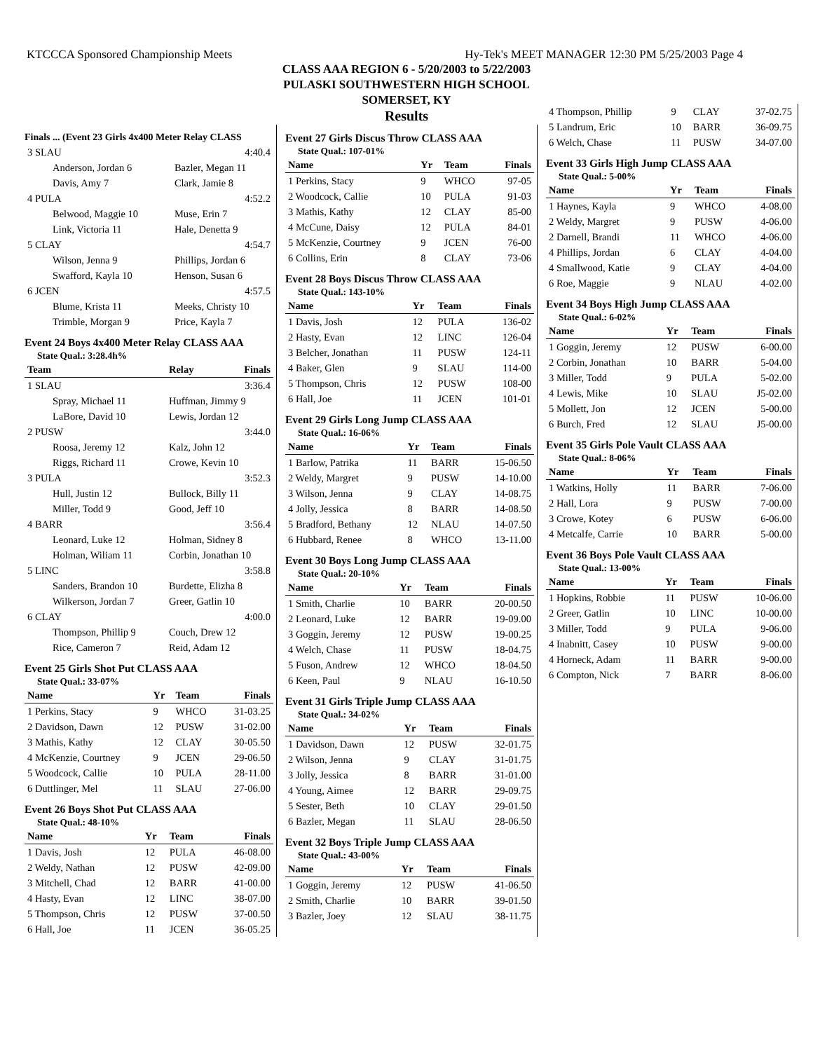KTCCCA Sponsored Championship Meets Hy-Tek's MEET MANAGER 12:30 PM 5/25/2003 Page 4
CLASS AAA REGION 6 - 5/20/2003 to 5/22/2003
PULASKI SOUTHWESTERN HIGH SCHOOL
SOMERSET, KY
Results
Finals ... (Event 23 Girls 4x400 Meter Relay CLASS
| 3 SLAU | | 4:40.4 |
| Anderson, Jordan 6 | Bazler, Megan 11 | |
| Davis, Amy 7 | Clark, Jamie 8 | |
| 4 PULA | | 4:52.2 |
| Belwood, Maggie 10 | Muse, Erin 7 | |
| Link, Victoria 11 | Hale, Denetta 9 | |
| 5 CLAY | | 4:54.7 |
| Wilson, Jenna 9 | Phillips, Jordan 6 | |
| Swafford, Kayla 10 | Henson, Susan 6 | |
| 6 JCEN | | 4:57.5 |
| Blume, Krista 11 | Meeks, Christy 10 | |
| Trimble, Morgan 9 | Price, Kayla 7 | |
Event 24 Boys 4x400 Meter Relay CLASS AAA
State Qual.: 3:28.4h%
| Team | Relay | Finals |
| --- | --- | --- |
| 1 SLAU | | 3:36.4 |
| Spray, Michael 11 | Huffman, Jimmy 9 | |
| LaBore, David 10 | Lewis, Jordan 12 | |
| 2 PUSW | | 3:44.0 |
| Roosa, Jeremy 12 | Kalz, John 12 | |
| Riggs, Richard 11 | Crowe, Kevin 10 | |
| 3 PULA | | 3:52.3 |
| Hull, Justin 12 | Bullock, Billy 11 | |
| Miller, Todd 9 | Good, Jeff 10 | |
| 4 BARR | | 3:56.4 |
| Leonard, Luke 12 | Holman, Sidney 8 | |
| Holman, Wiliam 11 | Corbin, Jonathan 10 | |
| 5 LINC | | 3:58.8 |
| Sanders, Brandon 10 | Burdette, Elizha 8 | |
| Wilkerson, Jordan 7 | Greer, Gatlin 10 | |
| 6 CLAY | | 4:00.0 |
| Thompson, Phillip 9 | Couch, Drew 12 | |
| Rice, Cameron 7 | Reid, Adam 12 | |
Event 25 Girls Shot Put CLASS AAA
State Qual.: 33-07%
| Name | Yr | Team | Finals |
| --- | --- | --- | --- |
| 1 Perkins, Stacy | 9 | WHCO | 31-03.25 |
| 2 Davidson, Dawn | 12 | PUSW | 31-02.00 |
| 3 Mathis, Kathy | 12 | CLAY | 30-05.50 |
| 4 McKenzie, Courtney | 9 | JCEN | 29-06.50 |
| 5 Woodcock, Callie | 10 | PULA | 28-11.00 |
| 6 Duttlinger, Mel | 11 | SLAU | 27-06.00 |
Event 26 Boys Shot Put CLASS AAA
State Qual.: 48-10%
| Name | Yr | Team | Finals |
| --- | --- | --- | --- |
| 1 Davis, Josh | 12 | PULA | 46-08.00 |
| 2 Weldy, Nathan | 12 | PUSW | 42-09.00 |
| 3 Mitchell, Chad | 12 | BARR | 41-00.00 |
| 4 Hasty, Evan | 12 | LINC | 38-07.00 |
| 5 Thompson, Chris | 12 | PUSW | 37-00.50 |
| 6 Hall, Joe | 11 | JCEN | 36-05.25 |
Event 27 Girls Discus Throw CLASS AAA
State Qual.: 107-01%
| Name | Yr | Team | Finals |
| --- | --- | --- | --- |
| 1 Perkins, Stacy | 9 | WHCO | 97-05 |
| 2 Woodcock, Callie | 10 | PULA | 91-03 |
| 3 Mathis, Kathy | 12 | CLAY | 85-00 |
| 4 McCune, Daisy | 12 | PULA | 84-01 |
| 5 McKenzie, Courtney | 9 | JCEN | 76-00 |
| 6 Collins, Erin | 8 | CLAY | 73-06 |
Event 28 Boys Discus Throw CLASS AAA
State Qual.: 143-10%
| Name | Yr | Team | Finals |
| --- | --- | --- | --- |
| 1 Davis, Josh | 12 | PULA | 136-02 |
| 2 Hasty, Evan | 12 | LINC | 126-04 |
| 3 Belcher, Jonathan | 11 | PUSW | 124-11 |
| 4 Baker, Glen | 9 | SLAU | 114-00 |
| 5 Thompson, Chris | 12 | PUSW | 108-00 |
| 6 Hall, Joe | 11 | JCEN | 101-01 |
Event 29 Girls Long Jump CLASS AAA
State Qual.: 16-06%
| Name | Yr | Team | Finals |
| --- | --- | --- | --- |
| 1 Barlow, Patrika | 11 | BARR | 15-06.50 |
| 2 Weldy, Margret | 9 | PUSW | 14-10.00 |
| 3 Wilson, Jenna | 9 | CLAY | 14-08.75 |
| 4 Jolly, Jessica | 8 | BARR | 14-08.50 |
| 5 Bradford, Bethany | 12 | NLAU | 14-07.50 |
| 6 Hubbard, Renee | 8 | WHCO | 13-11.00 |
Event 30 Boys Long Jump CLASS AAA
State Qual.: 20-10%
| Name | Yr | Team | Finals |
| --- | --- | --- | --- |
| 1 Smith, Charlie | 10 | BARR | 20-00.50 |
| 2 Leonard, Luke | 12 | BARR | 19-09.00 |
| 3 Goggin, Jeremy | 12 | PUSW | 19-00.25 |
| 4 Welch, Chase | 11 | PUSW | 18-04.75 |
| 5 Fuson, Andrew | 12 | WHCO | 18-04.50 |
| 6 Keen, Paul | 9 | NLAU | 16-10.50 |
Event 31 Girls Triple Jump CLASS AAA
State Qual.: 34-02%
| Name | Yr | Team | Finals |
| --- | --- | --- | --- |
| 1 Davidson, Dawn | 12 | PUSW | 32-01.75 |
| 2 Wilson, Jenna | 9 | CLAY | 31-01.75 |
| 3 Jolly, Jessica | 8 | BARR | 31-01.00 |
| 4 Young, Aimee | 12 | BARR | 29-09.75 |
| 5 Sester, Beth | 10 | CLAY | 29-01.50 |
| 6 Bazler, Megan | 11 | SLAU | 28-06.50 |
Event 32 Boys Triple Jump CLASS AAA
State Qual.: 43-00%
| Name | Yr | Team | Finals |
| --- | --- | --- | --- |
| 1 Goggin, Jeremy | 12 | PUSW | 41-06.50 |
| 2 Smith, Charlie | 10 | BARR | 39-01.50 |
| 3 Bazler, Joey | 12 | SLAU | 38-11.75 |
| 4 Thompson, Phillip | 9 | CLAY | 37-02.75 |
| 5 Landrum, Eric | 10 | BARR | 36-09.75 |
| 6 Welch, Chase | 11 | PUSW | 34-07.00 |
Event 33 Girls High Jump CLASS AAA
State Qual.: 5-00%
| Name | Yr | Team | Finals |
| --- | --- | --- | --- |
| 1 Haynes, Kayla | 9 | WHCO | 4-08.00 |
| 2 Weldy, Margret | 9 | PUSW | 4-06.00 |
| 2 Darnell, Brandi | 11 | WHCO | 4-06.00 |
| 4 Phillips, Jordan | 6 | CLAY | 4-04.00 |
| 4 Smallwood, Katie | 9 | CLAY | 4-04.00 |
| 6 Roe, Maggie | 9 | NLAU | 4-02.00 |
Event 34 Boys High Jump CLASS AAA
State Qual.: 6-02%
| Name | Yr | Team | Finals |
| --- | --- | --- | --- |
| 1 Goggin, Jeremy | 12 | PUSW | 6-00.00 |
| 2 Corbin, Jonathan | 10 | BARR | 5-04.00 |
| 3 Miller, Todd | 9 | PULA | 5-02.00 |
| 4 Lewis, Mike | 10 | SLAU | J5-02.00 |
| 5 Mollett, Jon | 12 | JCEN | 5-00.00 |
| 6 Burch, Fred | 12 | SLAU | J5-00.00 |
Event 35 Girls Pole Vault CLASS AAA
State Qual.: 8-06%
| Name | Yr | Team | Finals |
| --- | --- | --- | --- |
| 1 Watkins, Holly | 11 | BARR | 7-06.00 |
| 2 Hall, Lora | 9 | PUSW | 7-00.00 |
| 3 Crowe, Kotey | 6 | PUSW | 6-06.00 |
| 4 Metcalfe, Carrie | 10 | BARR | 5-00.00 |
Event 36 Boys Pole Vault CLASS AAA
State Qual.: 13-00%
| Name | Yr | Team | Finals |
| --- | --- | --- | --- |
| 1 Hopkins, Robbie | 11 | PUSW | 10-06.00 |
| 2 Greer, Gatlin | 10 | LINC | 10-00.00 |
| 3 Miller, Todd | 9 | PULA | 9-06.00 |
| 4 Inabnitt, Casey | 10 | PUSW | 9-00.00 |
| 4 Horneck, Adam | 11 | BARR | 9-00.00 |
| 6 Compton, Nick | 7 | BARR | 8-06.00 |